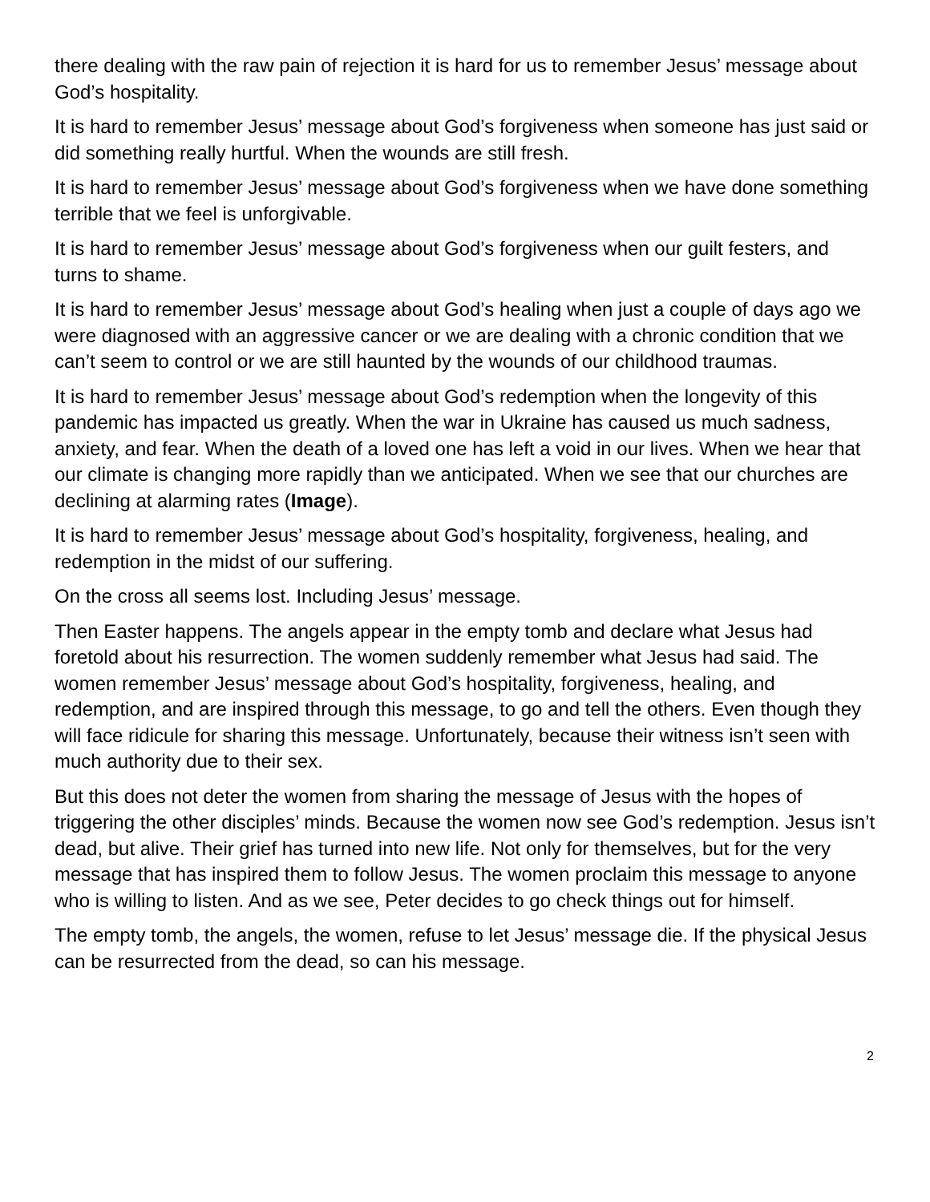there dealing with the raw pain of rejection it is hard for us to remember Jesus’ message about God’s hospitality.
It is hard to remember Jesus’ message about God’s forgiveness when someone has just said or did something really hurtful. When the wounds are still fresh.
It is hard to remember Jesus’ message about God’s forgiveness when we have done something terrible that we feel is unforgivable.
It is hard to remember Jesus’ message about God’s forgiveness when our guilt festers, and turns to shame.
It is hard to remember Jesus’ message about God’s healing when just a couple of days ago we were diagnosed with an aggressive cancer or we are dealing with a chronic condition that we can’t seem to control or we are still haunted by the wounds of our childhood traumas.
It is hard to remember Jesus’ message about God’s redemption when the longevity of this pandemic has impacted us greatly. When the war in Ukraine has caused us much sadness, anxiety, and fear. When the death of a loved one has left a void in our lives. When we hear that our climate is changing more rapidly than we anticipated. When we see that our churches are declining at alarming rates (Image).
It is hard to remember Jesus’ message about God’s hospitality, forgiveness, healing, and redemption in the midst of our suffering.
On the cross all seems lost. Including Jesus’ message.
Then Easter happens. The angels appear in the empty tomb and declare what Jesus had foretold about his resurrection. The women suddenly remember what Jesus had said. The women remember Jesus’ message about God’s hospitality, forgiveness, healing, and redemption, and are inspired through this message, to go and tell the others. Even though they will face ridicule for sharing this message. Unfortunately, because their witness isn’t seen with much authority due to their sex.
But this does not deter the women from sharing the message of Jesus with the hopes of triggering the other disciples’ minds. Because the women now see God’s redemption. Jesus isn’t dead, but alive. Their grief has turned into new life. Not only for themselves, but for the very message that has inspired them to follow Jesus. The women proclaim this message to anyone who is willing to listen. And as we see, Peter decides to go check things out for himself.
The empty tomb, the angels, the women, refuse to let Jesus’ message die. If the physical Jesus can be resurrected from the dead, so can his message.
2